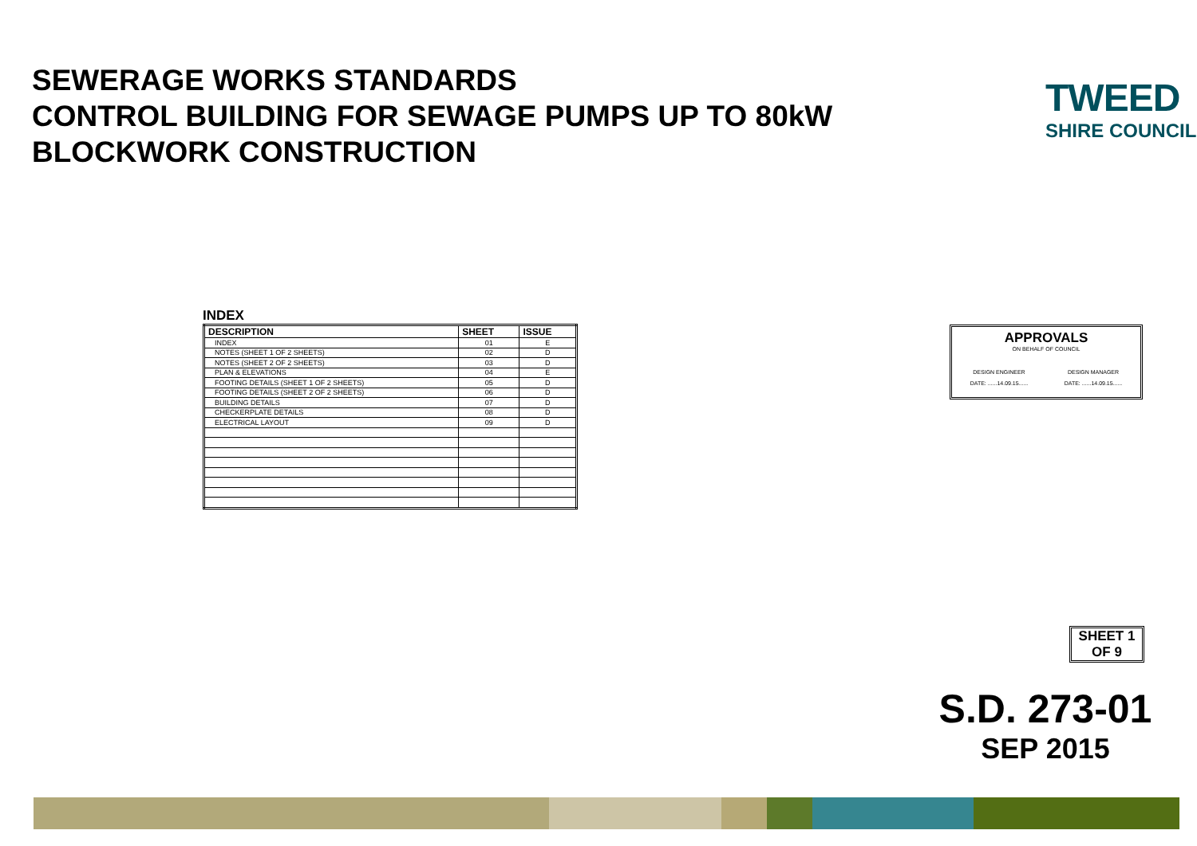SEWERAGE WORKS STANDARDS
CONTROL BUILDING FOR SEWAGE PUMPS UP TO 80kW
BLOCKWORK CONSTRUCTION
TWEED
SHIRE COUNCIL
INDEX
| DESCRIPTION | SHEET | ISSUE |
| --- | --- | --- |
| INDEX | 01 | E |
| NOTES (SHEET 1 OF 2 SHEETS) | 02 | D |
| NOTES (SHEET 2 OF 2 SHEETS) | 03 | D |
| PLAN & ELEVATIONS | 04 | E |
| FOOTING DETAILS (SHEET 1 OF 2 SHEETS) | 05 | D |
| FOOTING DETAILS (SHEET 2 OF 2 SHEETS) | 06 | D |
| BUILDING DETAILS | 07 | D |
| CHECKERPLATE DETAILS | 08 | D |
| ELECTRICAL LAYOUT | 09 | D |
APPROVALS
ON BEHALF OF COUNCIL
DESIGN ENGINEER
DATE: ......14.09.15......
DESIGN MANAGER
DATE: ......14.09.15......
SHEET 1
OF 9
S.D. 273-01
SEP 2015